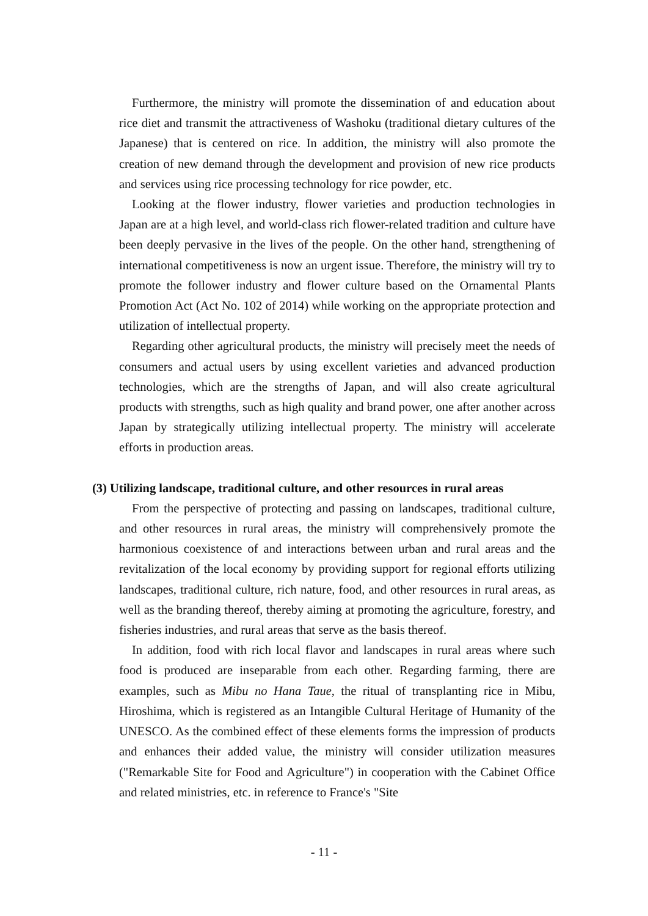Furthermore, the ministry will promote the dissemination of and education about rice diet and transmit the attractiveness of Washoku (traditional dietary cultures of the Japanese) that is centered on rice. In addition, the ministry will also promote the creation of new demand through the development and provision of new rice products and services using rice processing technology for rice powder, etc.
Looking at the flower industry, flower varieties and production technologies in Japan are at a high level, and world-class rich flower-related tradition and culture have been deeply pervasive in the lives of the people. On the other hand, strengthening of international competitiveness is now an urgent issue. Therefore, the ministry will try to promote the follower industry and flower culture based on the Ornamental Plants Promotion Act (Act No. 102 of 2014) while working on the appropriate protection and utilization of intellectual property.
Regarding other agricultural products, the ministry will precisely meet the needs of consumers and actual users by using excellent varieties and advanced production technologies, which are the strengths of Japan, and will also create agricultural products with strengths, such as high quality and brand power, one after another across Japan by strategically utilizing intellectual property. The ministry will accelerate efforts in production areas.
(3) Utilizing landscape, traditional culture, and other resources in rural areas
From the perspective of protecting and passing on landscapes, traditional culture, and other resources in rural areas, the ministry will comprehensively promote the harmonious coexistence of and interactions between urban and rural areas and the revitalization of the local economy by providing support for regional efforts utilizing landscapes, traditional culture, rich nature, food, and other resources in rural areas, as well as the branding thereof, thereby aiming at promoting the agriculture, forestry, and fisheries industries, and rural areas that serve as the basis thereof.
In addition, food with rich local flavor and landscapes in rural areas where such food is produced are inseparable from each other. Regarding farming, there are examples, such as Mibu no Hana Taue, the ritual of transplanting rice in Mibu, Hiroshima, which is registered as an Intangible Cultural Heritage of Humanity of the UNESCO. As the combined effect of these elements forms the impression of products and enhances their added value, the ministry will consider utilization measures ("Remarkable Site for Food and Agriculture") in cooperation with the Cabinet Office and related ministries, etc. in reference to France's "Site
- 11 -